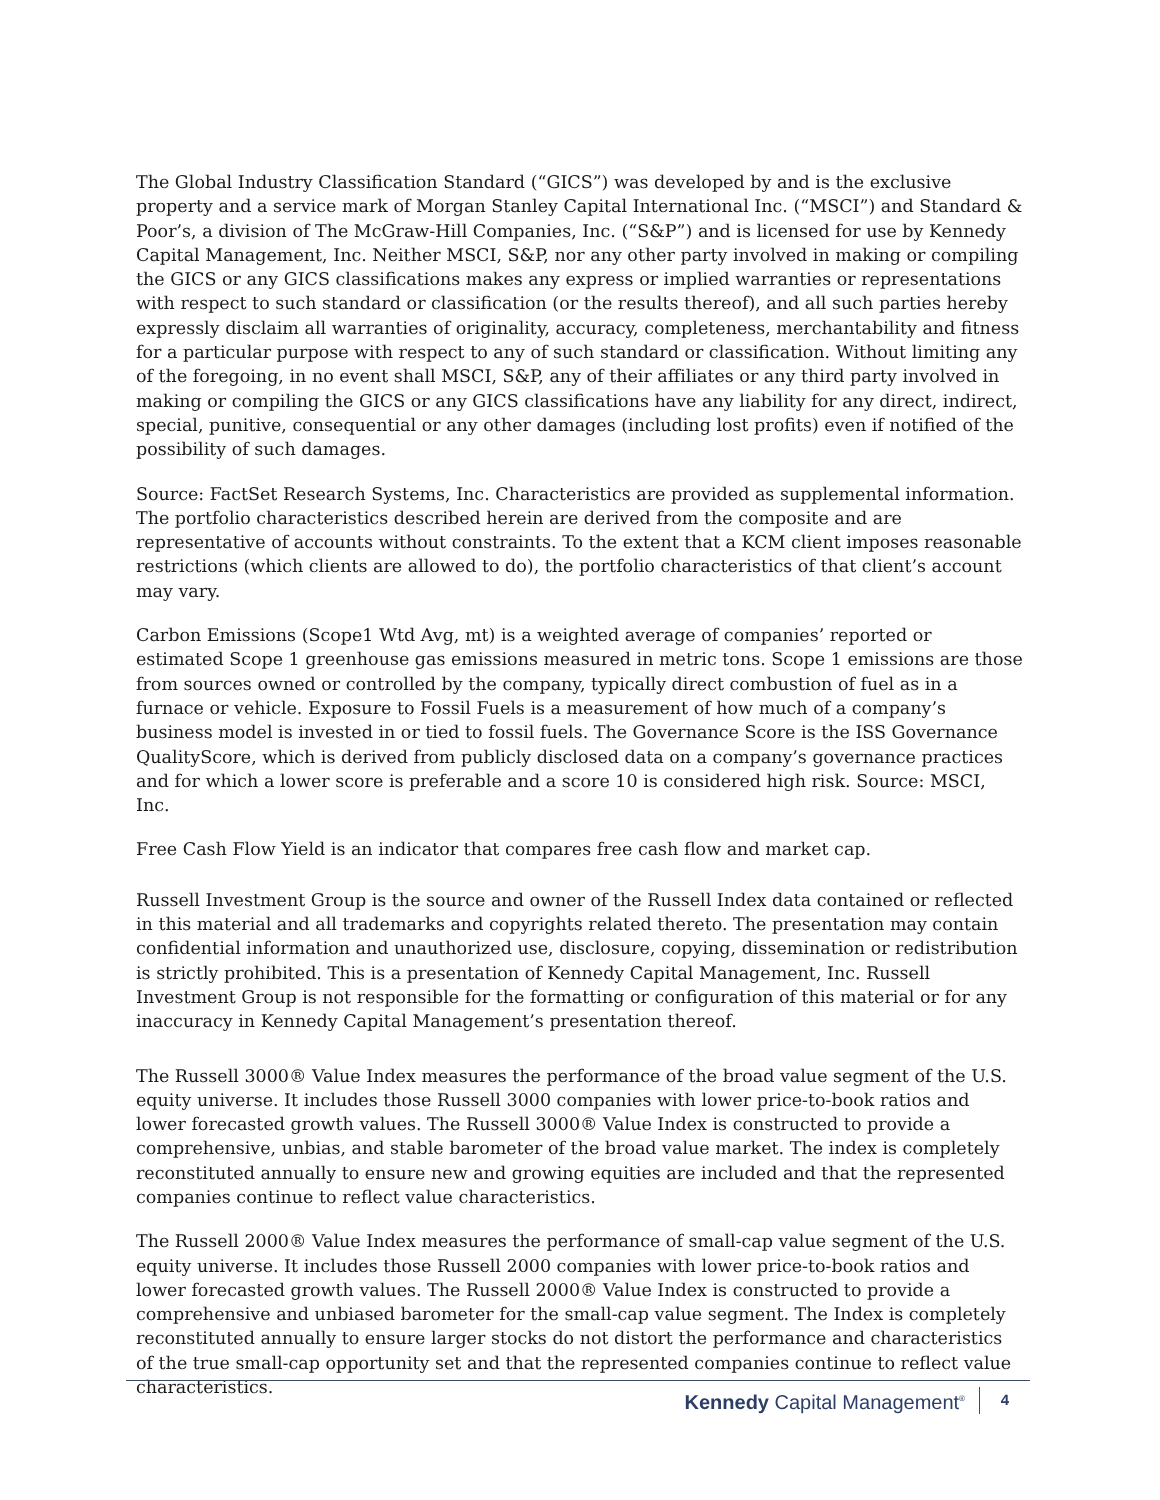The Global Industry Classification Standard (“GICS”) was developed by and is the exclusive property and a service mark of Morgan Stanley Capital International Inc. (“MSCI”) and Standard & Poor’s, a division of The McGraw-Hill Companies, Inc. (“S&P”) and is licensed for use by Kennedy Capital Management, Inc. Neither MSCI, S&P, nor any other party involved in making or compiling the GICS or any GICS classifications makes any express or implied warranties or representations with respect to such standard or classification (or the results thereof), and all such parties hereby expressly disclaim all warranties of originality, accuracy, completeness, merchantability and fitness for a particular purpose with respect to any of such standard or classification. Without limiting any of the foregoing, in no event shall MSCI, S&P, any of their affiliates or any third party involved in making or compiling the GICS or any GICS classifications have any liability for any direct, indirect, special, punitive, consequential or any other damages (including lost profits) even if notified of the possibility of such damages.
Source: FactSet Research Systems, Inc. Characteristics are provided as supplemental information. The portfolio characteristics described herein are derived from the composite and are representative of accounts without constraints. To the extent that a KCM client imposes reasonable restrictions (which clients are allowed to do), the portfolio characteristics of that client’s account may vary.
Carbon Emissions (Scope1 Wtd Avg, mt) is a weighted average of companies’ reported or estimated Scope 1 greenhouse gas emissions measured in metric tons. Scope 1 emissions are those from sources owned or controlled by the company, typically direct combustion of fuel as in a furnace or vehicle. Exposure to Fossil Fuels is a measurement of how much of a company’s business model is invested in or tied to fossil fuels. The Governance Score is the ISS Governance QualityScore, which is derived from publicly disclosed data on a company’s governance practices and for which a lower score is preferable and a score 10 is considered high risk. Source: MSCI, Inc.
Free Cash Flow Yield is an indicator that compares free cash flow and market cap.
Russell Investment Group is the source and owner of the Russell Index data contained or reflected in this material and all trademarks and copyrights related thereto. The presentation may contain confidential information and unauthorized use, disclosure, copying, dissemination or redistribution is strictly prohibited. This is a presentation of Kennedy Capital Management, Inc. Russell Investment Group is not responsible for the formatting or configuration of this material or for any inaccuracy in Kennedy Capital Management’s presentation thereof.
The Russell 3000® Value Index measures the performance of the broad value segment of the U.S. equity universe. It includes those Russell 3000 companies with lower price-to-book ratios and lower forecasted growth values. The Russell 3000® Value Index is constructed to provide a comprehensive, unbias, and stable barometer of the broad value market. The index is completely reconstituted annually to ensure new and growing equities are included and that the represented companies continue to reflect value characteristics.
The Russell 2000® Value Index measures the performance of small-cap value segment of the U.S. equity universe. It includes those Russell 2000 companies with lower price-to-book ratios and lower forecasted growth values. The Russell 2000® Value Index is constructed to provide a comprehensive and unbiased barometer for the small-cap value segment. The Index is completely reconstituted annually to ensure larger stocks do not distort the performance and characteristics of the true small-cap opportunity set and that the represented companies continue to reflect value characteristics.
Kennedy Capital Management<sup>®</sup> 4